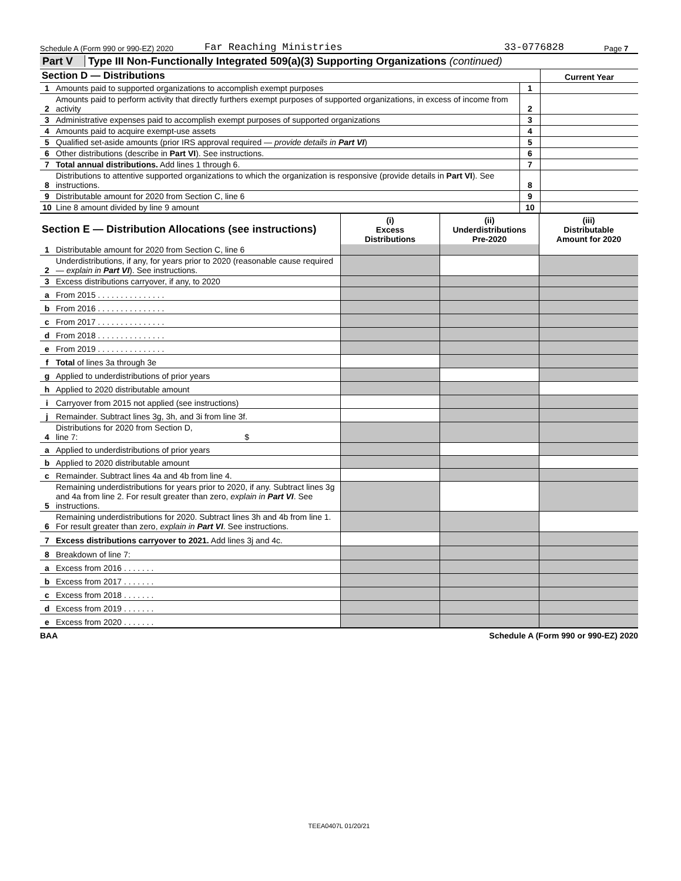Schedule A (Form 990 or 990-EZ) 2020 Far Reaching Ministries 33-0776828 Page 7
Part V Type III Non-Functionally Integrated 509(a)(3) Supporting Organizations (continued)
| Section D — Distributions | | | Current Year |
| 1 | Amounts paid to supported organizations to accomplish exempt purposes | 1 | |
| 2 | Amounts paid to perform activity that directly furthers exempt purposes of supported organizations, in excess of income from activity | 2 | |
| 3 | Administrative expenses paid to accomplish exempt purposes of supported organizations | 3 | |
| 4 | Amounts paid to acquire exempt-use assets | 4 | |
| 5 | Qualified set-aside amounts (prior IRS approval required — provide details in Part VI ) | 5 | |
| 6 | Other distributions (describe in Part VI ). See instructions. | 6 | |
| 7 | Total annual distributions. Add lines 1 through 6. | 7 | |
| 8 | Distributions to attentive supported organizations to which the organization is responsive (provide details in Part VI ). See instructions. | 8 | |
| 9 | Distributable amount for 2020 from Section C, line 6 | 9 | |
| 10 | Line 8 amount divided by line 9 amount | 10 | |
| Section E — Distribution Allocations (see instructions) | | (i) Excess Distributions | (ii) Underdistributions Pre-2020 | (iii) Distributable Amount for 2020 |
| --- | --- | --- | --- | --- |
| 1 | Distributable amount for 2020 from Section C, line 6 | | | |
| 2 | Underdistributions, if any, for years prior to 2020 (reasonable cause required — explain in Part VI ). See instructions. | | | |
| 3 | Excess distributions carryover, if any, to 2020 | | | |
| a | From 2015 . . . . . . . . . . . . . . . | | | |
| b | From 2016 . . . . . . . . . . . . . . . | | | |
| c | From 2017 . . . . . . . . . . . . . . . | | | |
| d | From 2018 . . . . . . . . . . . . . . . | | | |
| e | From 2019 . . . . . . . . . . . . . . . | | | |
| f | Total of lines 3a through 3e | | | |
| g | Applied to underdistributions of prior years | | | |
| h | Applied to 2020 distributable amount | | | |
| i | Carryover from 2015 not applied (see instructions) | | | |
| j | Remainder. Subtract lines 3g, 3h, and 3i from line 3f. | | | |
| 4 | Distributions for 2020 from Section D, line 7: $ | | | |
| a | Applied to underdistributions of prior years | | | |
| b | Applied to 2020 distributable amount | | | |
| c | Remainder. Subtract lines 4a and 4b from line 4. | | | |
| 5 | Remaining underdistributions for years prior to 2020, if any. Subtract lines 3g and 4a from line 2. For result greater than zero, explain in Part VI . See instructions. | | | |
| 6 | Remaining underdistributions for 2020. Subtract lines 3h and 4b from line 1. For result greater than zero, explain in Part VI . See instructions. | | | |
| 7 | Excess distributions carryover to 2021. Add lines 3j and 4c. | | | |
| 8 | Breakdown of line 7: | | | |
| a | Excess from 2016 . . . . . . . | | | |
| b | Excess from 2017 . . . . . . . | | | |
| c | Excess from 2018 . . . . . . . | | | |
| d | Excess from 2019 . . . . . . . | | | |
| e | Excess from 2020 . . . . . . . | | | |
BAA Schedule A (Form 990 or 990-EZ) 2020
TEEA0407L 01/20/21